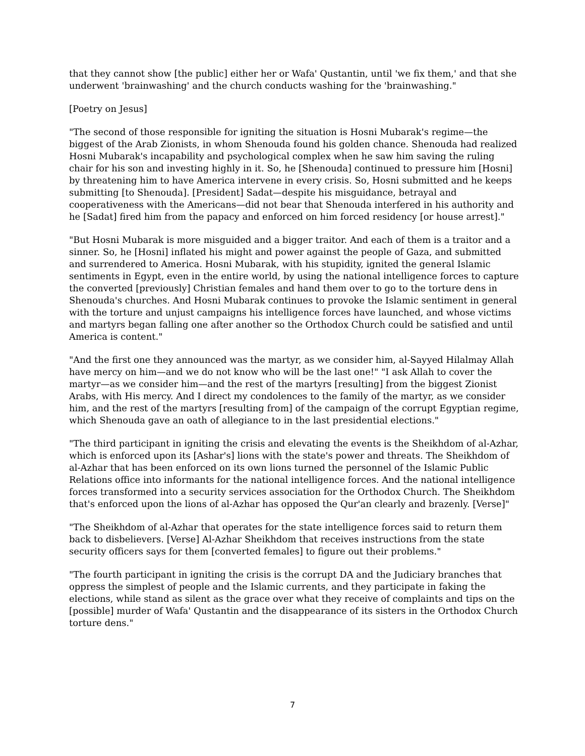that they cannot show [the public] either her or Wafa' Qustantin, until 'we fix them,' and that she underwent 'brainwashing' and the church conducts washing for the 'brainwashing."
[Poetry on Jesus]
"The second of those responsible for igniting the situation is Hosni Mubarak's regime—the biggest of the Arab Zionists, in whom Shenouda found his golden chance. Shenouda had realized Hosni Mubarak's incapability and psychological complex when he saw him saving the ruling chair for his son and investing highly in it. So, he [Shenouda] continued to pressure him [Hosni] by threatening him to have America intervene in every crisis. So, Hosni submitted and he keeps submitting [to Shenouda]. [President] Sadat—despite his misguidance, betrayal and cooperativeness with the Americans—did not bear that Shenouda interfered in his authority and he [Sadat] fired him from the papacy and enforced on him forced residency [or house arrest]."
"But Hosni Mubarak is more misguided and a bigger traitor. And each of them is a traitor and a sinner. So, he [Hosni] inflated his might and power against the people of Gaza, and submitted and surrendered to America. Hosni Mubarak, with his stupidity, ignited the general Islamic sentiments in Egypt, even in the entire world, by using the national intelligence forces to capture the converted [previously] Christian females and hand them over to go to the torture dens in Shenouda's churches. And Hosni Mubarak continues to provoke the Islamic sentiment in general with the torture and unjust campaigns his intelligence forces have launched, and whose victims and martyrs began falling one after another so the Orthodox Church could be satisfied and until America is content."
"And the first one they announced was the martyr, as we consider him, al-Sayyed Hilalmay Allah have mercy on him—and we do not know who will be the last one!" "I ask Allah to cover the martyr—as we consider him—and the rest of the martyrs [resulting] from the biggest Zionist Arabs, with His mercy. And I direct my condolences to the family of the martyr, as we consider him, and the rest of the martyrs [resulting from] of the campaign of the corrupt Egyptian regime, which Shenouda gave an oath of allegiance to in the last presidential elections."
"The third participant in igniting the crisis and elevating the events is the Sheikhdom of al-Azhar, which is enforced upon its [Ashar's] lions with the state's power and threats. The Sheikhdom of al-Azhar that has been enforced on its own lions turned the personnel of the Islamic Public Relations office into informants for the national intelligence forces. And the national intelligence forces transformed into a security services association for the Orthodox Church. The Sheikhdom that's enforced upon the lions of al-Azhar has opposed the Qur'an clearly and brazenly. [Verse]"
"The Sheikhdom of al-Azhar that operates for the state intelligence forces said to return them back to disbelievers. [Verse] Al-Azhar Sheikhdom that receives instructions from the state security officers says for them [converted females] to figure out their problems."
"The fourth participant in igniting the crisis is the corrupt DA and the Judiciary branches that oppress the simplest of people and the Islamic currents, and they participate in faking the elections, while stand as silent as the grace over what they receive of complaints and tips on the [possible] murder of Wafa' Qustantin and the disappearance of its sisters in the Orthodox Church torture dens."
7